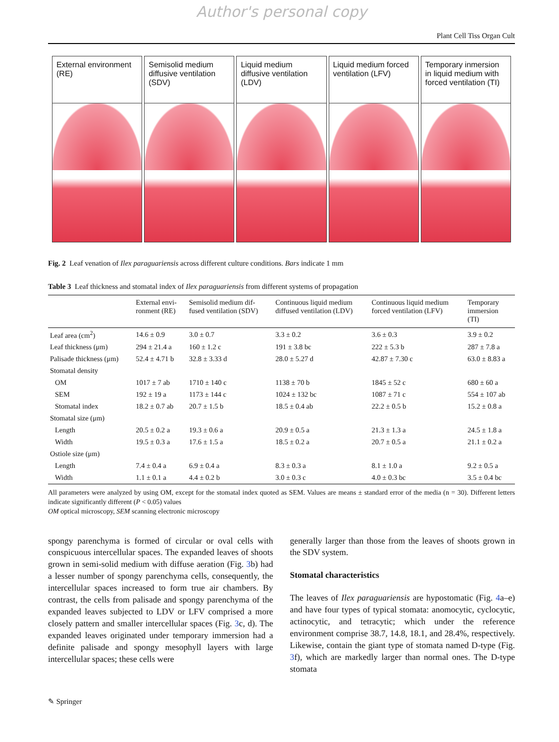Author's personal copy
Plant Cell Tiss Organ Cult
External environment (RE) Semisolid medium diffusive ventilation (SDV)
Liquid medium diffusive ventilation (LDV)
Liquid medium forced ventilation (LFV)
Temporary inmersion in liquid medium with forced ventilation (TI)
Fig. 2 Leaf venation of Ilex paraguariensis across different culture conditions. Bars indicate 1 mm
Table 3 Leaf thickness and stomatal index of Ilex paraguariensis from different systems of propagation
| | External envi- ronment (RE) | Semisolid medium dif- fused ventilation (SDV) | Continuous liquid medium diffused ventilation (LDV) | Continuous liquid medium forced ventilation (LFV) | Temporary immersion (TI) |
| --- | --- | --- | --- | --- | --- |
| Leaf area (cm<sup>2</sup>) | 14.6 ± 0.9 | 3.0 ± 0.7 | 3.3 ± 0.2 | 3.6 ± 0.3 | 3.9 ± 0.2 |
| Leaf thickness (μm) | 294 ± 21.4 a | 160 ± 1.2 c | 191 ± 3.8 bc | 222 ± 5.3 b | 287 ± 7.8 a |
| Palisade thickness (μm) | 52.4 ± 4.71 b | 32.8 ± 3.33 d | 28.0 ± 5.27 d | 42.87 ± 7.30 c | 63.0 ± 8.83 a |
| Stomatal density | | | | | |
| OM | 1017 ± 7 ab | 1710 ± 140 c | 1138 ± 70 b | 1845 ± 52 c | 680 ± 60 a |
| SEM | 192 ± 19 a | 1173 ± 144 c | 1024 ± 132 bc | 1087 ± 71 c | 554 ± 107 ab |
| Stomatal index | 18.2 ± 0.7 ab | 20.7 ± 1.5 b | 18.5 ± 0.4 ab | 22.2 ± 0.5 b | 15.2 ± 0.8 a |
| Stomatal size (μm) | | | | | |
| Length | 20.5 ± 0.2 a | 19.3 ± 0.6 a | 20.9 ± 0.5 a | 21.3 ± 1.3 a | 24.5 ± 1.8 a |
| Width | 19.5 ± 0.3 a | 17.6 ± 1.5 a | 18.5 ± 0.2 a | 20.7 ± 0.5 a | 21.1 ± 0.2 a |
| Ostiole size (μm) | | | | | |
| Length | 7.4 ± 0.4 a | 6.9 ± 0.4 a | 8.3 ± 0.3 a | 8.1 ± 1.0 a | 9.2 ± 0.5 a |
| Width | 1.1 ± 0.1 a | 4.4 ± 0.2 b | 3.0 ± 0.3 c | 4.0 ± 0.3 bc | 3.5 ± 0.4 bc |
All parameters were analyzed by using OM, except for the stomatal index quoted as SEM. Values are means ± standard error of the media (n = 30). Different letters indicate significantly different (P < 0.05) values
OM optical microscopy, SEM scanning electronic microscopy
spongy parenchyma is formed of circular or oval cells with conspicuous intercellular spaces. The expanded leaves of shoots grown in semi-solid medium with diffuse aeration (Fig. 3b) had a lesser number of spongy parenchyma cells, consequently, the intercellular spaces increased to form true air chambers. By contrast, the cells from palisade and spongy parenchyma of the expanded leaves subjected to LDV or LFV comprised a more closely pattern and smaller intercellular spaces (Fig. 3c, d). The expanded leaves originated under temporary immersion had a definite palisade and spongy mesophyll layers with large intercellular spaces; these cells were
generally larger than those from the leaves of shoots grown in the SDV system.
Stomatal characteristics
The leaves of Ilex paraguariensis are hypostomatic (Fig. 4a–e) and have four types of typical stomata: anomocytic, cyclocytic, actinocytic, and tetracytic; which under the reference environment comprise 38.7, 14.8, 18.1, and 28.4%, respectively. Likewise, contain the giant type of stomata named D-type (Fig. 3f), which are markedly larger than normal ones. The D-type stomata
✎ Springer